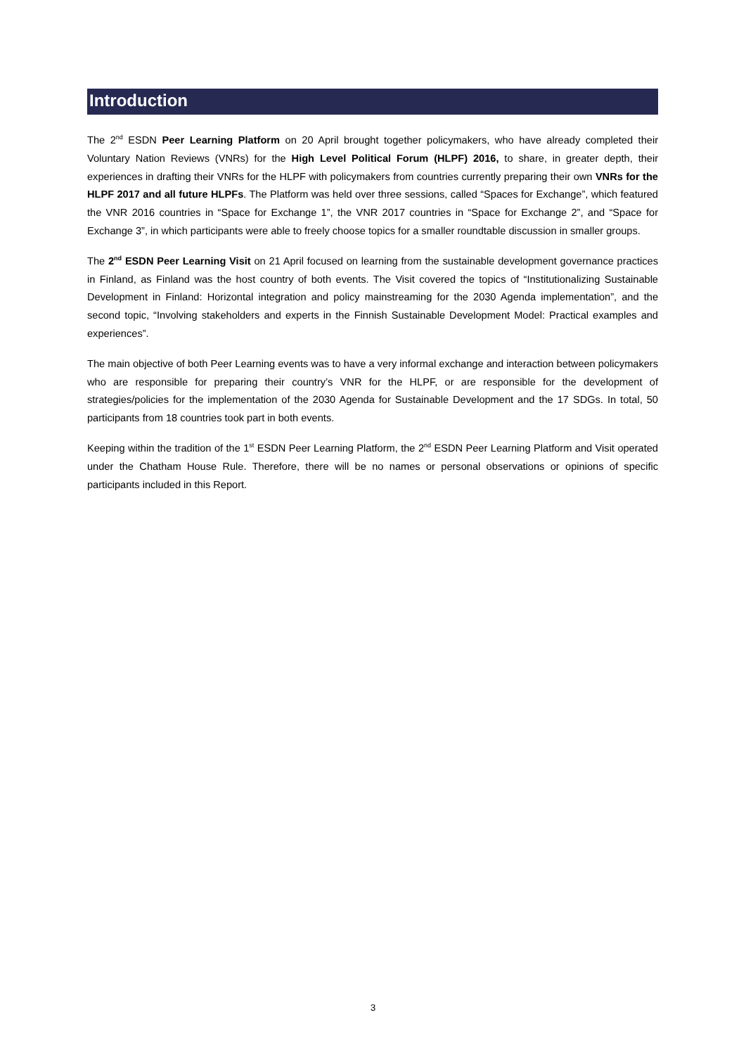Introduction
The 2<sup>nd</sup> ESDN Peer Learning Platform on 20 April brought together policymakers, who have already completed their Voluntary Nation Reviews (VNRs) for the High Level Political Forum (HLPF) 2016, to share, in greater depth, their experiences in drafting their VNRs for the HLPF with policymakers from countries currently preparing their own VNRs for the HLPF 2017 and all future HLPFs. The Platform was held over three sessions, called “Spaces for Exchange”, which featured the VNR 2016 countries in “Space for Exchange 1”, the VNR 2017 countries in “Space for Exchange 2”, and “Space for Exchange 3”, in which participants were able to freely choose topics for a smaller roundtable discussion in smaller groups.
The 2<sup>nd</sup> ESDN Peer Learning Visit on 21 April focused on learning from the sustainable development governance practices in Finland, as Finland was the host country of both events. The Visit covered the topics of “Institutionalizing Sustainable Development in Finland: Horizontal integration and policy mainstreaming for the 2030 Agenda implementation”, and the second topic, “Involving stakeholders and experts in the Finnish Sustainable Development Model: Practical examples and experiences”.
The main objective of both Peer Learning events was to have a very informal exchange and interaction between policymakers who are responsible for preparing their country’s VNR for the HLPF, or are responsible for the development of strategies/policies for the implementation of the 2030 Agenda for Sustainable Development and the 17 SDGs. In total, 50 participants from 18 countries took part in both events.
Keeping within the tradition of the 1<sup>st</sup> ESDN Peer Learning Platform, the 2<sup>nd</sup> ESDN Peer Learning Platform and Visit operated under the Chatham House Rule. Therefore, there will be no names or personal observations or opinions of specific participants included in this Report.
3